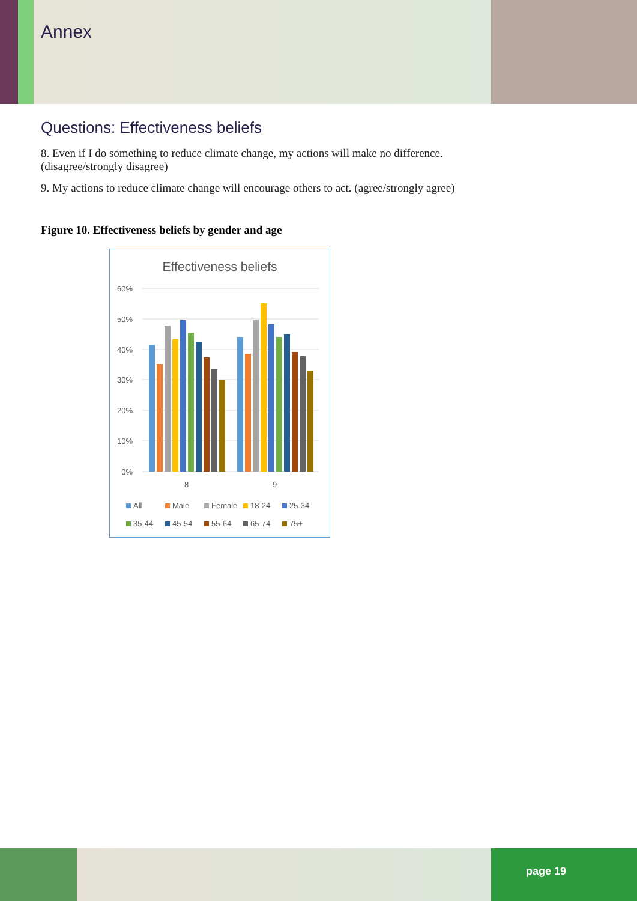Annex
Questions: Effectiveness beliefs
8. Even if I do something to reduce climate change, my actions will make no difference. (disagree/strongly disagree)
9. My actions to reduce climate change will encourage others to act. (agree/strongly agree)
Figure 10. Effectiveness beliefs by gender and age
Effectiveness beliefs
60%
50%
40%
30%
20%
10%
0%
8
9
All
Male
Female
18-24
25-34
35-44
45-54
55-64
65-74
75+
page 19